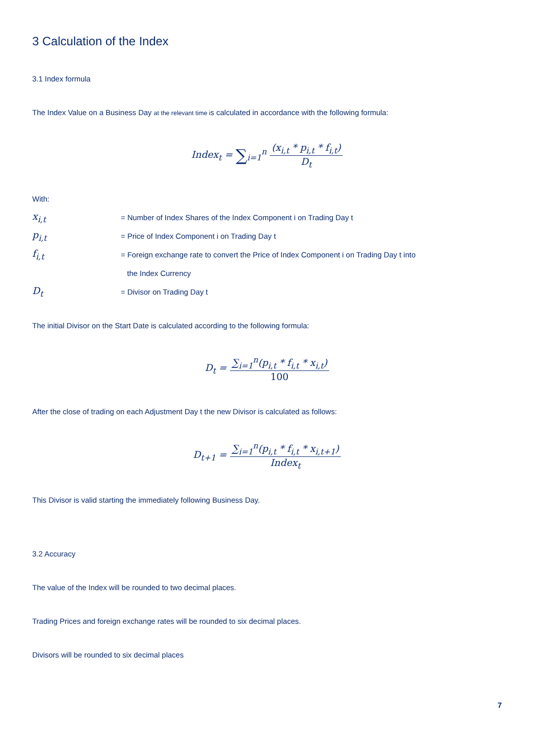3 Calculation of the Index
3.1 Index formula
The Index Value on a Business Day at the relevant time is calculated in accordance with the following formula:
Index<sub>t</sub> = ∑<sub>i=1</sub><sup>n</sup>
(x<sub>i,t</sub> * p<sub>i,t</sub> * f<sub>i,t</sub>)
D<sub>t</sub>
With:
x<sub>i,t</sub> = Number of Index Shares of the Index Component i on Trading Day t
p<sub>i,t</sub> = Price of Index Component i on Trading Day t
f<sub>i,t</sub> = Foreign exchange rate to convert the Price of Index Component i on Trading Day t into
the Index Currency
D<sub>t</sub> = Divisor on Trading Day t
The initial Divisor on the Start Date is calculated according to the following formula:
D<sub>t</sub> =
∑<sub>i=1</sub><sup>n</sup>(p<sub>i,t</sub> * f<sub>i,t</sub> * x<sub>i,t</sub>)
100
After the close of trading on each Adjustment Day t the new Divisor is calculated as follows:
D<sub>t+1</sub> =
∑<sub>i=1</sub><sup>n</sup>(p<sub>i,t</sub> * f<sub>i,t</sub> * x<sub>i,t+1</sub>)
Index<sub>t</sub>
This Divisor is valid starting the immediately following Business Day.
3.2 Accuracy
The value of the Index will be rounded to two decimal places.
Trading Prices and foreign exchange rates will be rounded to six decimal places.
Divisors will be rounded to six decimal places
7